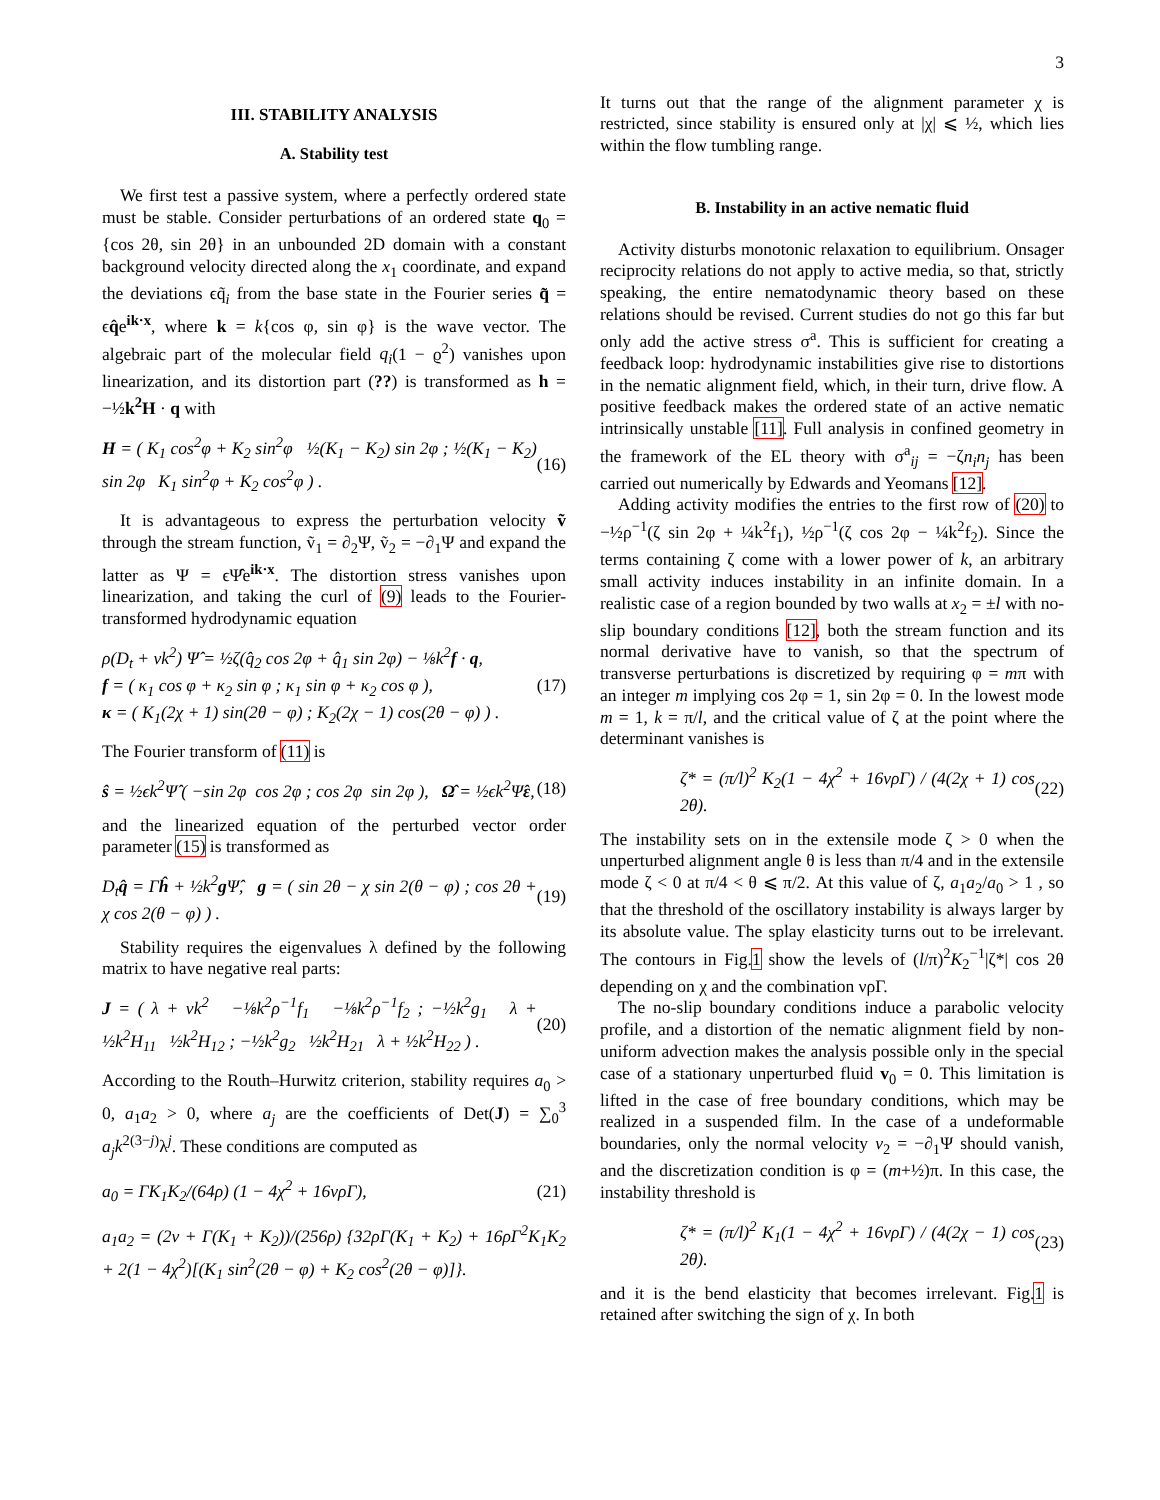3
III. STABILITY ANALYSIS
A. Stability test
We first test a passive system, where a perfectly ordered state must be stable. Consider perturbations of an ordered state q<sub>0</sub> = {cos 2θ, sin 2θ} in an unbounded 2D domain with a constant background velocity directed along the x<sub>1</sub> coordinate, and expand the deviations ϵq̃<sub>i</sub> from the base state in the Fourier series q̃ = ϵq̂e<sup>ik·x</sup>, where k = k{cos φ, sin φ} is the wave vector. The algebraic part of the molecular field q<sub>i</sub>(1 − ϱ<sup>2</sup>) vanishes upon linearization, and its distortion part (??) is transformed as h = −½k<sup>2</sup>H · q with
H = ( K<sub>1</sub> cos<sup>2</sup>φ + K<sub>2</sub> sin<sup>2</sup>φ ½(K<sub>1</sub> − K<sub>2</sub>) sin 2φ ; ½(K<sub>1</sub> − K<sub>2</sub>) sin 2φ K<sub>1</sub> sin<sup>2</sup>φ + K<sub>2</sub> cos<sup>2</sup>φ ) . (16)
It is advantageous to express the perturbation velocity ṽ through the stream function, ṽ<sub>1</sub> = ∂<sub>2</sub>Ψ, ṽ<sub>2</sub> = −∂<sub>1</sub>Ψ and expand the latter as Ψ = ϵΨ̂e<sup>ik·x</sup>. The distortion stress vanishes upon linearization, and taking the curl of (9) leads to the Fourier-transformed hydrodynamic equation
ρ(D<sub>t</sub> + νk<sup>2</sup>) Ψ̂ = ½ζ(q̂<sub>2</sub> cos 2φ + q̂<sub>1</sub> sin 2φ) − ⅛k<sup>2</sup>f · q,
f = ( κ<sub>1</sub> cos φ + κ<sub>2</sub> sin φ ; κ<sub>1</sub> sin φ + κ<sub>2</sub> cos φ ),
κ = ( K<sub>1</sub>(2χ + 1) sin(2θ − φ) ; K<sub>2</sub>(2χ − 1) cos(2θ − φ) ) . (17)
The Fourier transform of (11) is
ŝ = ½ϵk<sup>2</sup>Ψ̂ ( −sin 2φ cos 2φ ; cos 2φ sin 2φ ), Ω̂ = ½ϵk<sup>2</sup>Ψ̂ε, (18)
and the linearized equation of the perturbed vector order parameter (15) is transformed as
D<sub>t</sub>q̂ = Γĥ + ½k<sup>2</sup>g Ψ̂, g = ( sin 2θ − χ sin 2(θ − φ) ; cos 2θ + χ cos 2(θ − φ) ) . (19)
Stability requires the eigenvalues λ defined by the following matrix to have negative real parts:
J = ( λ + νk<sup>2</sup> −⅛k<sup>2</sup>ρ<sup>−1</sup>f<sub>1</sub> −⅛k<sup>2</sup>ρ<sup>−1</sup>f<sub>2</sub> ; −½k<sup>2</sup>g<sub>1</sub> λ + ½k<sup>2</sup>H<sub>11</sub> ½k<sup>2</sup>H<sub>12</sub> ; −½k<sup>2</sup>g<sub>2</sub> ½k<sup>2</sup>H<sub>21</sub> λ + ½k<sup>2</sup>H<sub>22</sub> ) . (20)
According to the Routh–Hurwitz criterion, stability requires a<sub>0</sub> > 0, a<sub>1</sub>a<sub>2</sub> > 0, where a<sub>j</sub> are the coefficients of Det(J) = ∑<sub>0</sub><sup>3</sup> a<sub>j</sub>k<sup>2(3−j)</sup>λ<sup>j</sup>. These conditions are computed as
a<sub>0</sub> = ΓK<sub>1</sub>K<sub>2</sub>/(64ρ) (1 − 4χ<sup>2</sup> + 16νρΓ), (21)
a<sub>1</sub>a<sub>2</sub> = (2ν + Γ(K<sub>1</sub> + K<sub>2</sub>))/(256ρ) {32ρΓ(K<sub>1</sub> + K<sub>2</sub>) + 16ρΓ<sup>2</sup>K<sub>1</sub>K<sub>2</sub> + 2(1 − 4χ<sup>2</sup>)[(K<sub>1</sub> sin<sup>2</sup>(2θ − φ) + K<sub>2</sub> cos<sup>2</sup>(2θ − φ)]}.
It turns out that the range of the alignment parameter χ is restricted, since stability is ensured only at |χ| ⩽ ½, which lies within the flow tumbling range.
B. Instability in an active nematic fluid
Activity disturbs monotonic relaxation to equilibrium. Onsager reciprocity relations do not apply to active media, so that, strictly speaking, the entire nematodynamic theory based on these relations should be revised. Current studies do not go this far but only add the active stress σ<sup>a</sup>. This is sufficient for creating a feedback loop: hydrodynamic instabilities give rise to distortions in the nematic alignment field, which, in their turn, drive flow. A positive feedback makes the ordered state of an active nematic intrinsically unstable [11]. Full analysis in confined geometry in the framework of the EL theory with σ<sup>a</sup><sub>ij</sub> = −ζn<sub>i</sub>n<sub>j</sub> has been carried out numerically by Edwards and Yeomans [12].
Adding activity modifies the entries to the first row of (20) to −½ρ<sup>−1</sup>(ζ sin 2φ + ¼k<sup>2</sup>f<sub>1</sub>), ½ρ<sup>−1</sup>(ζ cos 2φ − ¼k<sup>2</sup>f<sub>2</sub>). Since the terms containing ζ come with a lower power of k, an arbitrary small activity induces instability in an infinite domain. In a realistic case of a region bounded by two walls at x<sub>2</sub> = ±l with no-slip boundary conditions [12], both the stream function and its normal derivative have to vanish, so that the spectrum of transverse perturbations is discretized by requiring φ = mπ with an integer m implying cos 2φ = 1, sin 2φ = 0. In the lowest mode m = 1, k = π/l, and the critical value of ζ at the point where the determinant vanishes is
ζ* = (π/l)<sup>2</sup> K<sub>2</sub>(1 − 4χ<sup>2</sup> + 16νρΓ) / (4(2χ + 1) cos 2θ). (22)
The instability sets on in the extensile mode ζ > 0 when the unperturbed alignment angle θ is less than π/4 and in the extensile mode ζ < 0 at π/4 < θ ⩽ π/2. At this value of ζ, a<sub>1</sub>a<sub>2</sub>/a<sub>0</sub> > 1 , so that the threshold of the oscillatory instability is always larger by its absolute value. The splay elasticity turns out to be irrelevant. The contours in Fig.1 show the levels of (l/π)<sup>2</sup>K<sub>2</sub><sup>−1</sup>|ζ*| cos 2θ depending on χ and the combination νρΓ.
The no-slip boundary conditions induce a parabolic velocity profile, and a distortion of the nematic alignment field by non-uniform advection makes the analysis possible only in the special case of a stationary unperturbed fluid v<sub>0</sub> = 0. This limitation is lifted in the case of free boundary conditions, which may be realized in a suspended film. In the case of a undeformable boundaries, only the normal velocity v<sub>2</sub> = −∂<sub>1</sub>Ψ should vanish, and the discretization condition is φ = (m+½)π. In this case, the instability threshold is
ζ* = (π/l)<sup>2</sup> K<sub>1</sub>(1 − 4χ<sup>2</sup> + 16νρΓ) / (4(2χ − 1) cos 2θ). (23)
and it is the bend elasticity that becomes irrelevant. Fig.1 is retained after switching the sign of χ. In both